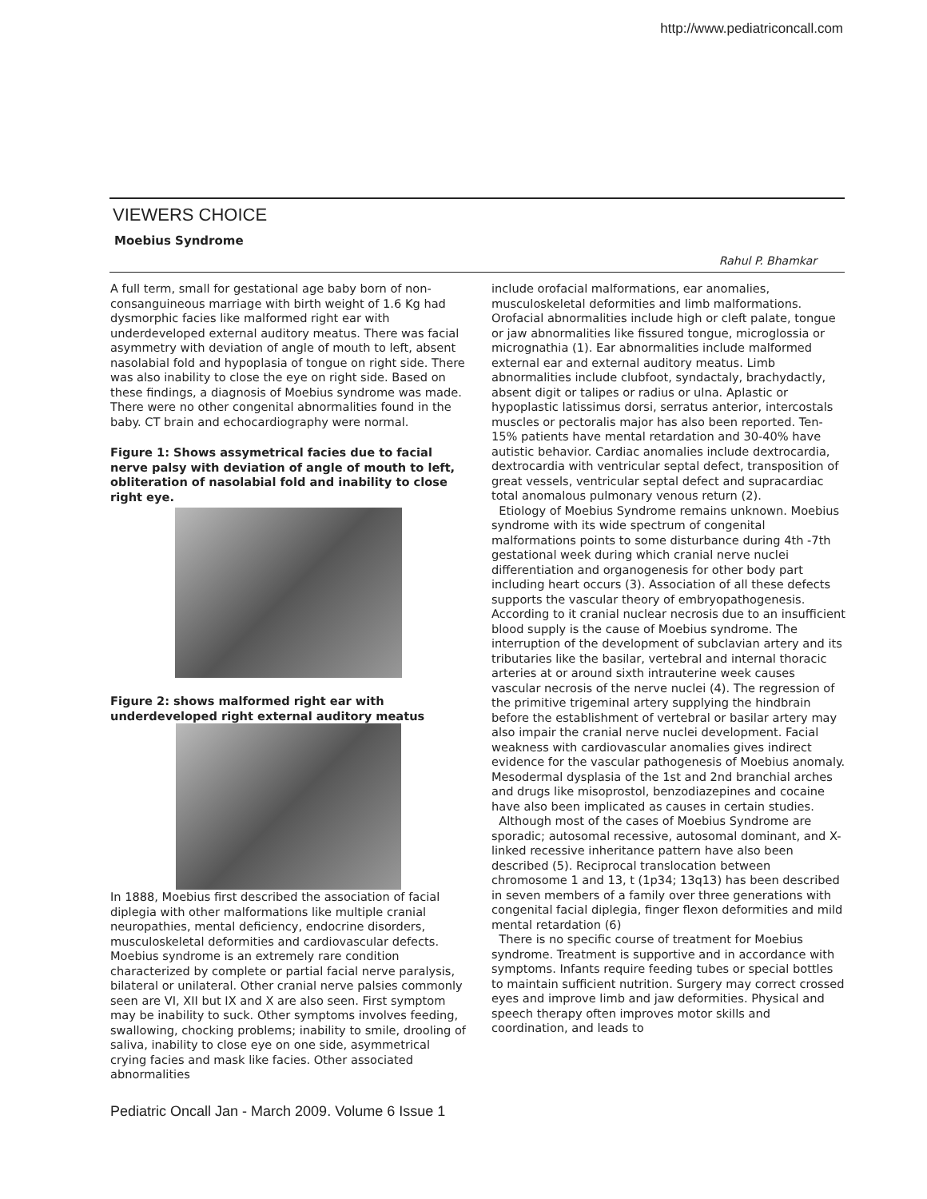http://www.pediatriconcall.com
VIEWERS CHOICE
Moebius Syndrome
Rahul P. Bhamkar
A full term, small for gestational age baby born of non-consanguineous marriage with birth weight of 1.6 Kg had dysmorphic facies like malformed right ear with underdeveloped external auditory meatus. There was facial asymmetry with deviation of angle of mouth to left, absent nasolabial fold and hypoplasia of tongue on right side. There was also inability to close the eye on right side. Based on these findings, a diagnosis of Moebius syndrome was made. There were no other congenital abnormalities found in the baby. CT brain and echocardiography were normal.
Figure 1: Shows assymetrical facies due to facial nerve palsy with deviation of angle of mouth to left, obliteration of nasolabial fold and inability to close right eye.
Figure 2: shows malformed right ear with underdeveloped right external auditory meatus
In 1888, Moebius first described the association of facial diplegia with other malformations like multiple cranial neuropathies, mental deficiency, endocrine disorders, musculoskeletal deformities and cardiovascular defects. Moebius syndrome is an extremely rare condition characterized by complete or partial facial nerve paralysis, bilateral or unilateral. Other cranial nerve palsies commonly seen are VI, XII but IX and X are also seen. First symptom may be inability to suck. Other symptoms involves feeding, swallowing, chocking problems; inability to smile, drooling of saliva, inability to close eye on one side, asymmetrical crying facies and mask like facies. Other associated abnormalities
include orofacial malformations, ear anomalies, musculoskeletal deformities and limb malformations. Orofacial abnormalities include high or cleft palate, tongue or jaw abnormalities like fissured tongue, microglossia or micrognathia (1). Ear abnormalities include malformed external ear and external auditory meatus. Limb abnormalities include clubfoot, syndactaly, brachydactly, absent digit or talipes or radius or ulna. Aplastic or hypoplastic latissimus dorsi, serratus anterior, intercostals muscles or pectoralis major has also been reported. Ten-15% patients have mental retardation and 30-40% have autistic behavior. Cardiac anomalies include dextrocardia, dextrocardia with ventricular septal defect, transposition of great vessels, ventricular septal defect and supracardiac total anomalous pulmonary venous return (2).
Etiology of Moebius Syndrome remains unknown. Moebius syndrome with its wide spectrum of congenital malformations points to some disturbance during 4th -7th gestational week during which cranial nerve nuclei differentiation and organogenesis for other body part including heart occurs (3). Association of all these defects supports the vascular theory of embryopathogenesis. According to it cranial nuclear necrosis due to an insufficient blood supply is the cause of Moebius syndrome. The interruption of the development of subclavian artery and its tributaries like the basilar, vertebral and internal thoracic arteries at or around sixth intrauterine week causes vascular necrosis of the nerve nuclei (4). The regression of the primitive trigeminal artery supplying the hindbrain before the establishment of vertebral or basilar artery may also impair the cranial nerve nuclei development. Facial weakness with cardiovascular anomalies gives indirect evidence for the vascular pathogenesis of Moebius anomaly. Mesodermal dysplasia of the 1st and 2nd branchial arches and drugs like misoprostol, benzodiazepines and cocaine have also been implicated as causes in certain studies.
Although most of the cases of Moebius Syndrome are sporadic; autosomal recessive, autosomal dominant, and X-linked recessive inheritance pattern have also been described (5). Reciprocal translocation between chromosome 1 and 13, t (1p34; 13q13) has been described in seven members of a family over three generations with congenital facial diplegia, finger flexon deformities and mild mental retardation (6)
There is no specific course of treatment for Moebius syndrome. Treatment is supportive and in accordance with symptoms. Infants require feeding tubes or special bottles to maintain sufficient nutrition. Surgery may correct crossed eyes and improve limb and jaw deformities. Physical and speech therapy often improves motor skills and coordination, and leads to
Pediatric Oncall Jan - March 2009. Volume 6 Issue 1